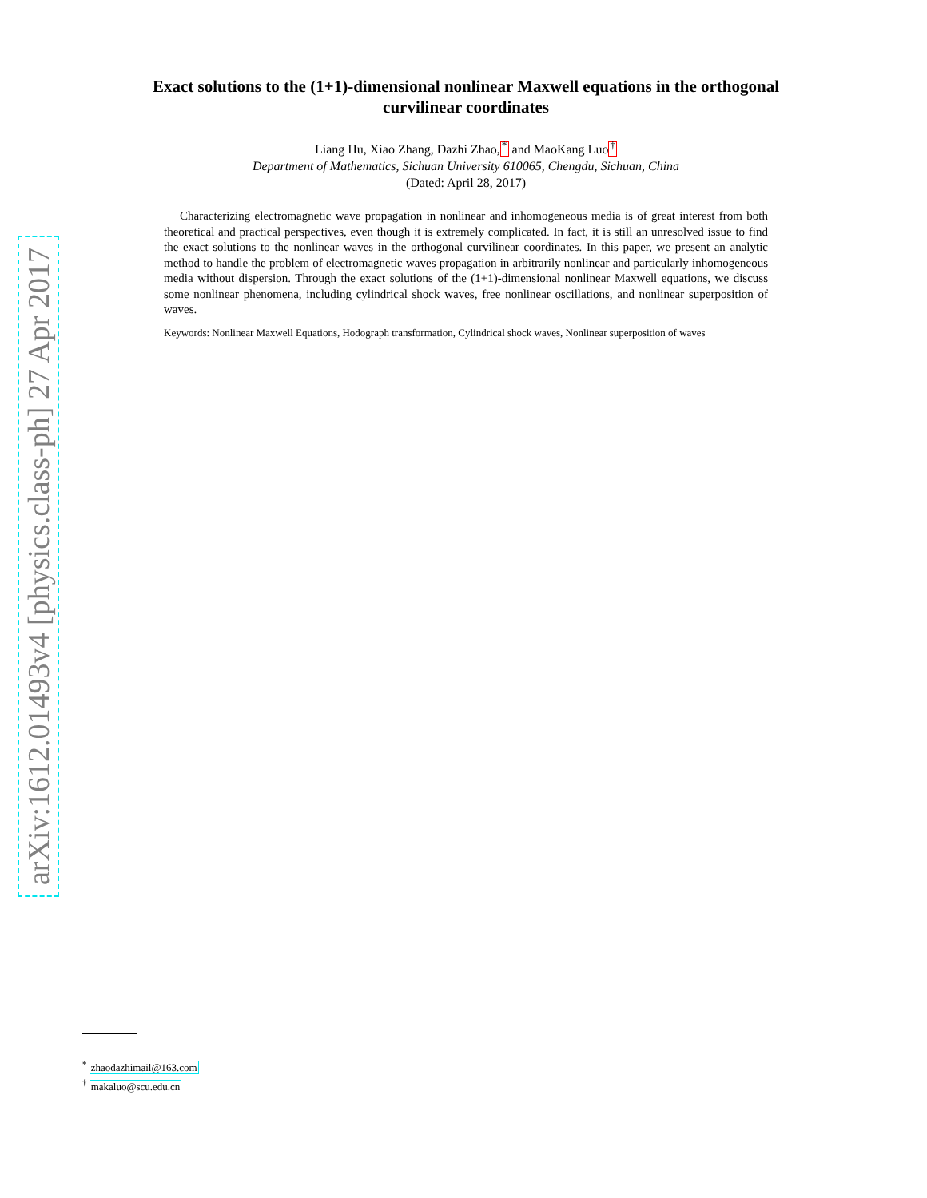arXiv:1612.01493v4 [physics.class-ph] 27 Apr 2017
Exact solutions to the (1+1)-dimensional nonlinear Maxwell equations in the orthogonal curvilinear coordinates
Liang Hu, Xiao Zhang, Dazhi Zhao,<sup>*</sup> and MaoKang Luo<sup>†</sup>
Department of Mathematics, Sichuan University 610065, Chengdu, Sichuan, China
(Dated: April 28, 2017)
Characterizing electromagnetic wave propagation in nonlinear and inhomogeneous media is of great interest from both theoretical and practical perspectives, even though it is extremely complicated. In fact, it is still an unresolved issue to find the exact solutions to the nonlinear waves in the orthogonal curvilinear coordinates. In this paper, we present an analytic method to handle the problem of electromagnetic waves propagation in arbitrarily nonlinear and particularly inhomogeneous media without dispersion. Through the exact solutions of the (1+1)-dimensional nonlinear Maxwell equations, we discuss some nonlinear phenomena, including cylindrical shock waves, free nonlinear oscillations, and nonlinear superposition of waves.
Keywords: Nonlinear Maxwell Equations, Hodograph transformation, Cylindrical shock waves, Nonlinear superposition of waves
<sup>*</sup> zhaodazhimail@163.com
<sup>†</sup> makaluo@scu.edu.cn